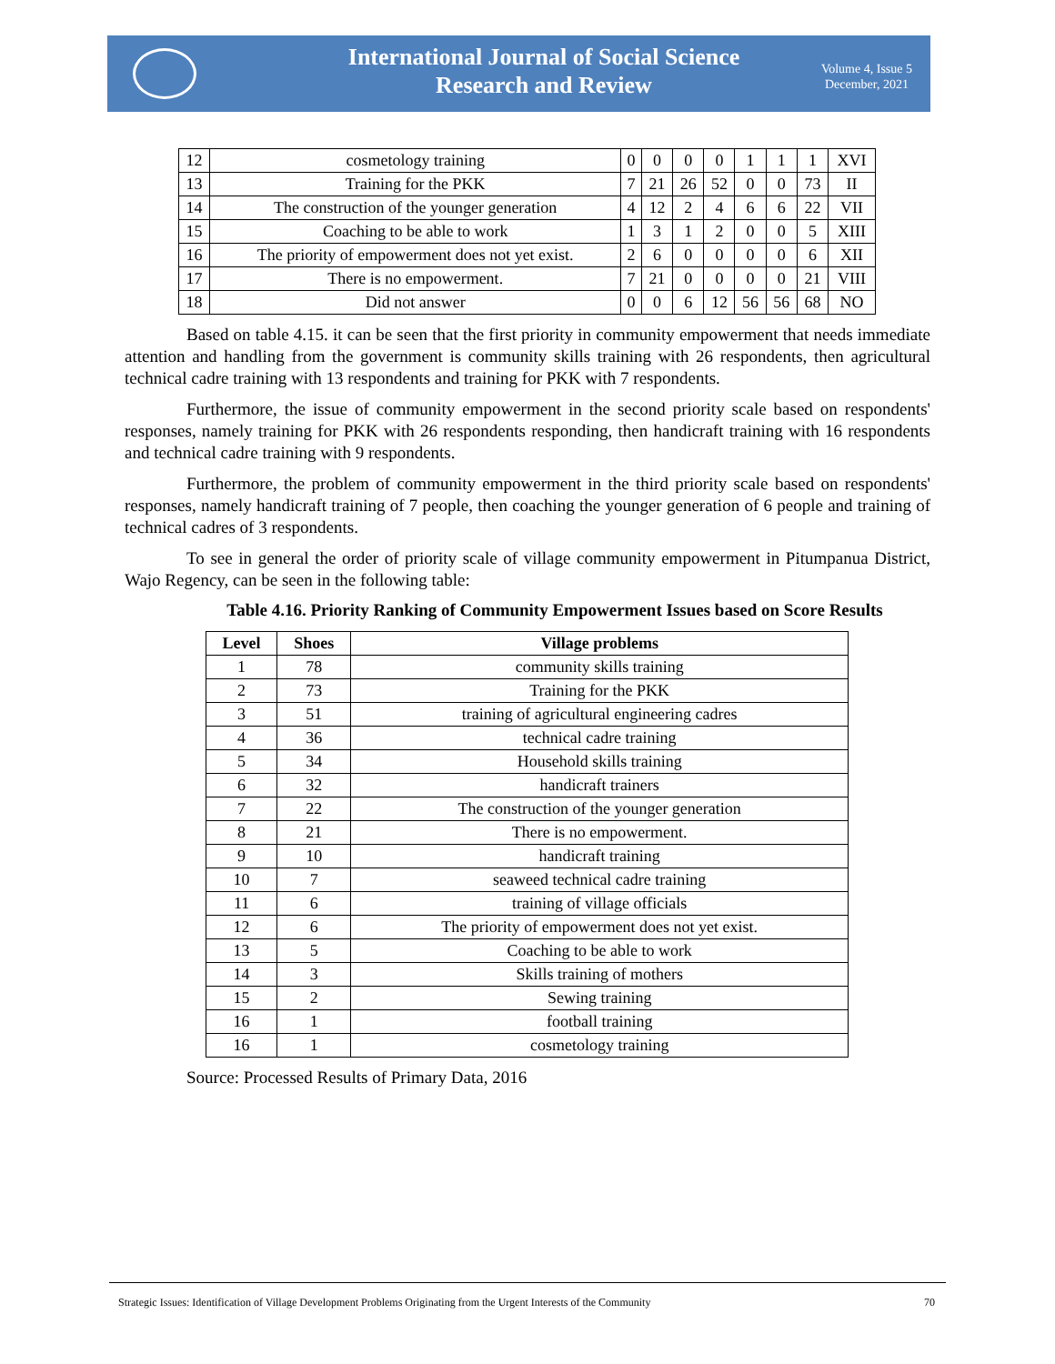International Journal of Social Science Research and Review
Volume 4, Issue 5
December, 2021
| 12 | cosmetology training | 0 | 0 | 0 | 0 | 1 | 1 | 1 | XVI |
| 13 | Training for the PKK | 7 | 21 | 26 | 52 | 0 | 0 | 73 | II |
| 14 | The construction of the younger generation | 4 | 12 | 2 | 4 | 6 | 6 | 22 | VII |
| 15 | Coaching to be able to work | 1 | 3 | 1 | 2 | 0 | 0 | 5 | XIII |
| 16 | The priority of empowerment does not yet exist. | 2 | 6 | 0 | 0 | 0 | 0 | 6 | XII |
| 17 | There is no empowerment. | 7 | 21 | 0 | 0 | 0 | 0 | 21 | VIII |
| 18 | Did not answer | 0 | 0 | 6 | 12 | 56 | 56 | 68 | NO |
Based on table 4.15. it can be seen that the first priority in community empowerment that needs immediate attention and handling from the government is community skills training with 26 respondents, then agricultural technical cadre training with 13 respondents and training for PKK with 7 respondents.
Furthermore, the issue of community empowerment in the second priority scale based on respondents' responses, namely training for PKK with 26 respondents responding, then handicraft training with 16 respondents and technical cadre training with 9 respondents.
Furthermore, the problem of community empowerment in the third priority scale based on respondents' responses, namely handicraft training of 7 people, then coaching the younger generation of 6 people and training of technical cadres of 3 respondents.
To see in general the order of priority scale of village community empowerment in Pitumpanua District, Wajo Regency, can be seen in the following table:
Table 4.16. Priority Ranking of Community Empowerment Issues based on Score Results
| Level | Shoes | Village problems |
| --- | --- | --- |
| 1 | 78 | community skills training |
| 2 | 73 | Training for the PKK |
| 3 | 51 | training of agricultural engineering cadres |
| 4 | 36 | technical cadre training |
| 5 | 34 | Household skills training |
| 6 | 32 | handicraft trainers |
| 7 | 22 | The construction of the younger generation |
| 8 | 21 | There is no empowerment. |
| 9 | 10 | handicraft training |
| 10 | 7 | seaweed technical cadre training |
| 11 | 6 | training of village officials |
| 12 | 6 | The priority of empowerment does not yet exist. |
| 13 | 5 | Coaching to be able to work |
| 14 | 3 | Skills training of mothers |
| 15 | 2 | Sewing training |
| 16 | 1 | football training |
| 16 | 1 | cosmetology training |
Source: Processed Results of Primary Data, 2016
Strategic Issues: Identification of Village Development Problems Originating from the Urgent Interests of the Community 70